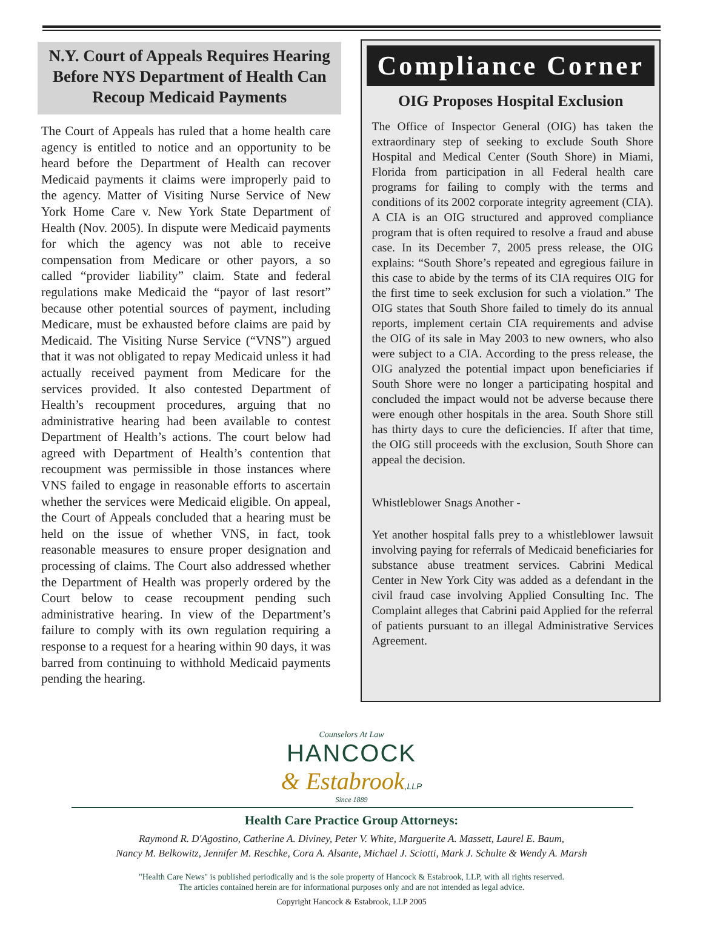N.Y. Court of Appeals Requires Hearing Before NYS Department of Health Can Recoup Medicaid Payments
The Court of Appeals has ruled that a home health care agency is entitled to notice and an opportunity to be heard before the Department of Health can recover Medicaid payments it claims were improperly paid to the agency. Matter of Visiting Nurse Service of New York Home Care v. New York State Department of Health (Nov. 2005). In dispute were Medicaid payments for which the agency was not able to receive compensation from Medicare or other payors, a so called “provider liability” claim. State and federal regulations make Medicaid the “payor of last resort” because other potential sources of payment, including Medicare, must be exhausted before claims are paid by Medicaid. The Visiting Nurse Service (“VNS”) argued that it was not obligated to repay Medicaid unless it had actually received payment from Medicare for the services provided. It also contested Department of Health’s recoupment procedures, arguing that no administrative hearing had been available to contest Department of Health’s actions. The court below had agreed with Department of Health’s contention that recoupment was permissible in those instances where VNS failed to engage in reasonable efforts to ascertain whether the services were Medicaid eligible. On appeal, the Court of Appeals concluded that a hearing must be held on the issue of whether VNS, in fact, took reasonable measures to ensure proper designation and processing of claims. The Court also addressed whether the Department of Health was properly ordered by the Court below to cease recoupment pending such administrative hearing. In view of the Department’s failure to comply with its own regulation requiring a response to a request for a hearing within 90 days, it was barred from continuing to withhold Medicaid payments pending the hearing.
Compliance Corner
OIG Proposes Hospital Exclusion
The Office of Inspector General (OIG) has taken the extraordinary step of seeking to exclude South Shore Hospital and Medical Center (South Shore) in Miami, Florida from participation in all Federal health care programs for failing to comply with the terms and conditions of its 2002 corporate integrity agreement (CIA). A CIA is an OIG structured and approved compliance program that is often required to resolve a fraud and abuse case. In its December 7, 2005 press release, the OIG explains: “South Shore’s repeated and egregious failure in this case to abide by the terms of its CIA requires OIG for the first time to seek exclusion for such a violation.” The OIG states that South Shore failed to timely do its annual reports, implement certain CIA requirements and advise the OIG of its sale in May 2003 to new owners, who also were subject to a CIA. According to the press release, the OIG analyzed the potential impact upon beneficiaries if South Shore were no longer a participating hospital and concluded the impact would not be adverse because there were enough other hospitals in the area. South Shore still has thirty days to cure the deficiencies. If after that time, the OIG still proceeds with the exclusion, South Shore can appeal the decision.
Whistleblower Snags Another -
Yet another hospital falls prey to a whistleblower lawsuit involving paying for referrals of Medicaid beneficiaries for substance abuse treatment services. Cabrini Medical Center in New York City was added as a defendant in the civil fraud case involving Applied Consulting Inc. The Complaint alleges that Cabrini paid Applied for the referral of patients pursuant to an illegal Administrative Services Agreement.
Counselors At Law
HANCOCK
& Estabrook,LLP
Since 1889
Health Care Practice Group Attorneys:
Raymond R. D'Agostino, Catherine A. Diviney, Peter V. White, Marguerite A. Massett, Laurel E. Baum,
Nancy M. Belkowitz, Jennifer M. Reschke, Cora A. Alsante, Michael J. Sciotti, Mark J. Schulte & Wendy A. Marsh
"Health Care News" is published periodically and is the sole property of Hancock & Estabrook, LLP, with all rights reserved.
The articles contained herein are for informational purposes only and are not intended as legal advice.
Copyright Hancock & Estabrook, LLP 2005